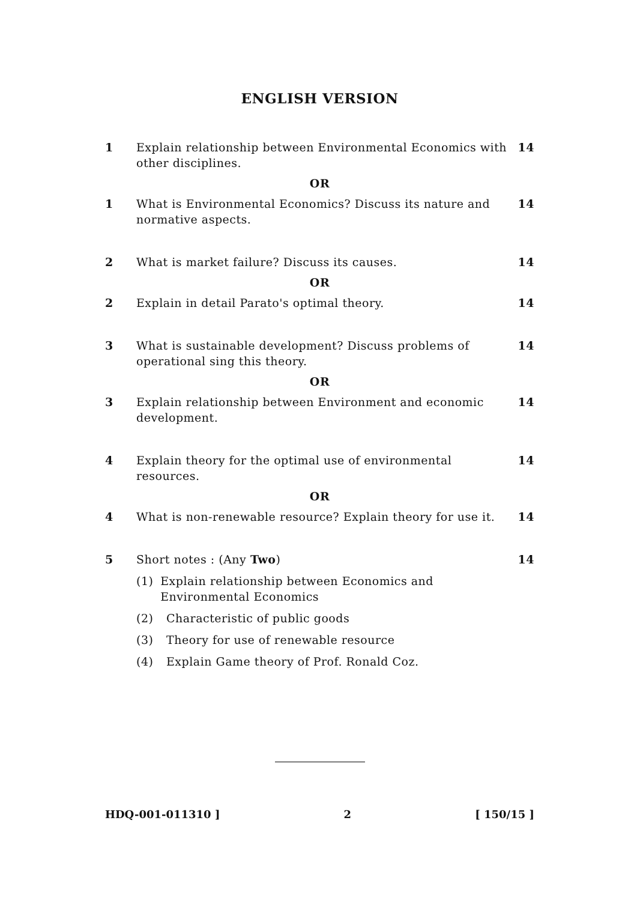ENGLISH VERSION
1 Explain relationship between Environmental Economics with other disciplines.
14
OR
1 What is Environmental Economics? Discuss its nature and normative aspects.
14
2 What is market failure? Discuss its causes.
14
OR
2 Explain in detail Parato's optimal theory.
14
3 What is sustainable development? Discuss problems of operational sing this theory.
14
OR
3 Explain relationship between Environment and economic development.
14
4 Explain theory for the optimal use of environmental resources.
14
OR
4 What is non-renewable resource? Explain theory for use it.
14
5 Short notes : (Any Two)
(1) Explain relationship between Economics and Environmental Economics
(2) Characteristic of public goods
(3) Theory for use of renewable resource
(4) Explain Game theory of Prof. Ronald Coz.
14
HDQ-001-011310 ] 2 [ 150/15 ]